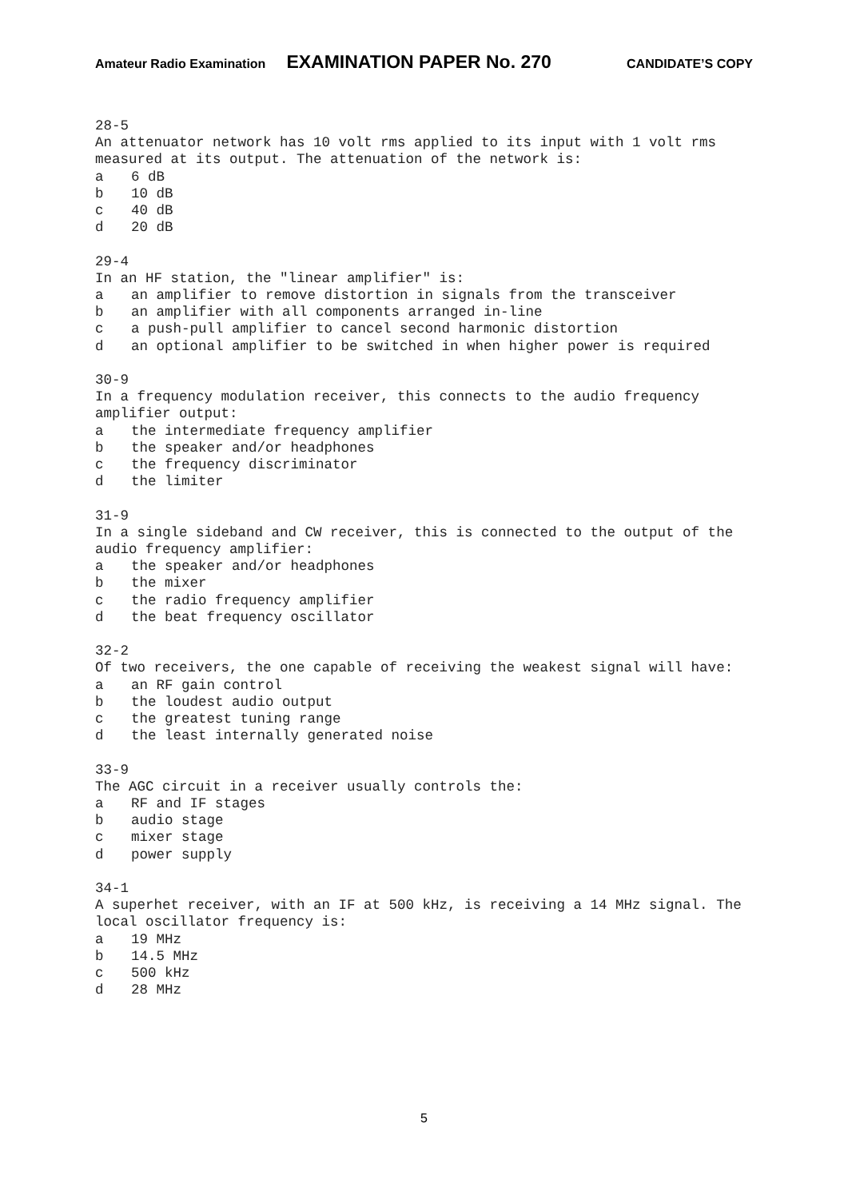Amateur Radio Examination EXAMINATION PAPER No. 270 CANDIDATE’S COPY
28-5
An attenuator network has 10 volt rms applied to its input with 1 volt rms measured at its output. The attenuation of the network is:
a 6 dB
b 10 dB
c 40 dB
d 20 dB
29-4
In an HF station, the "linear amplifier" is:
a an amplifier to remove distortion in signals from the transceiver
b an amplifier with all components arranged in-line
c a push-pull amplifier to cancel second harmonic distortion
d an optional amplifier to be switched in when higher power is required
30-9
In a frequency modulation receiver, this connects to the audio frequency amplifier output:
a the intermediate frequency amplifier
b the speaker and/or headphones
c the frequency discriminator
d the limiter
31-9
In a single sideband and CW receiver, this is connected to the output of the audio frequency amplifier:
a the speaker and/or headphones
b the mixer
c the radio frequency amplifier
d the beat frequency oscillator
32-2
Of two receivers, the one capable of receiving the weakest signal will have:
a an RF gain control
b the loudest audio output
c the greatest tuning range
d the least internally generated noise
33-9
The AGC circuit in a receiver usually controls the:
a RF and IF stages
b audio stage
c mixer stage
d power supply
34-1
A superhet receiver, with an IF at 500 kHz, is receiving a 14 MHz signal. The local oscillator frequency is:
a 19 MHz
b 14.5 MHz
c 500 kHz
d 28 MHz
5